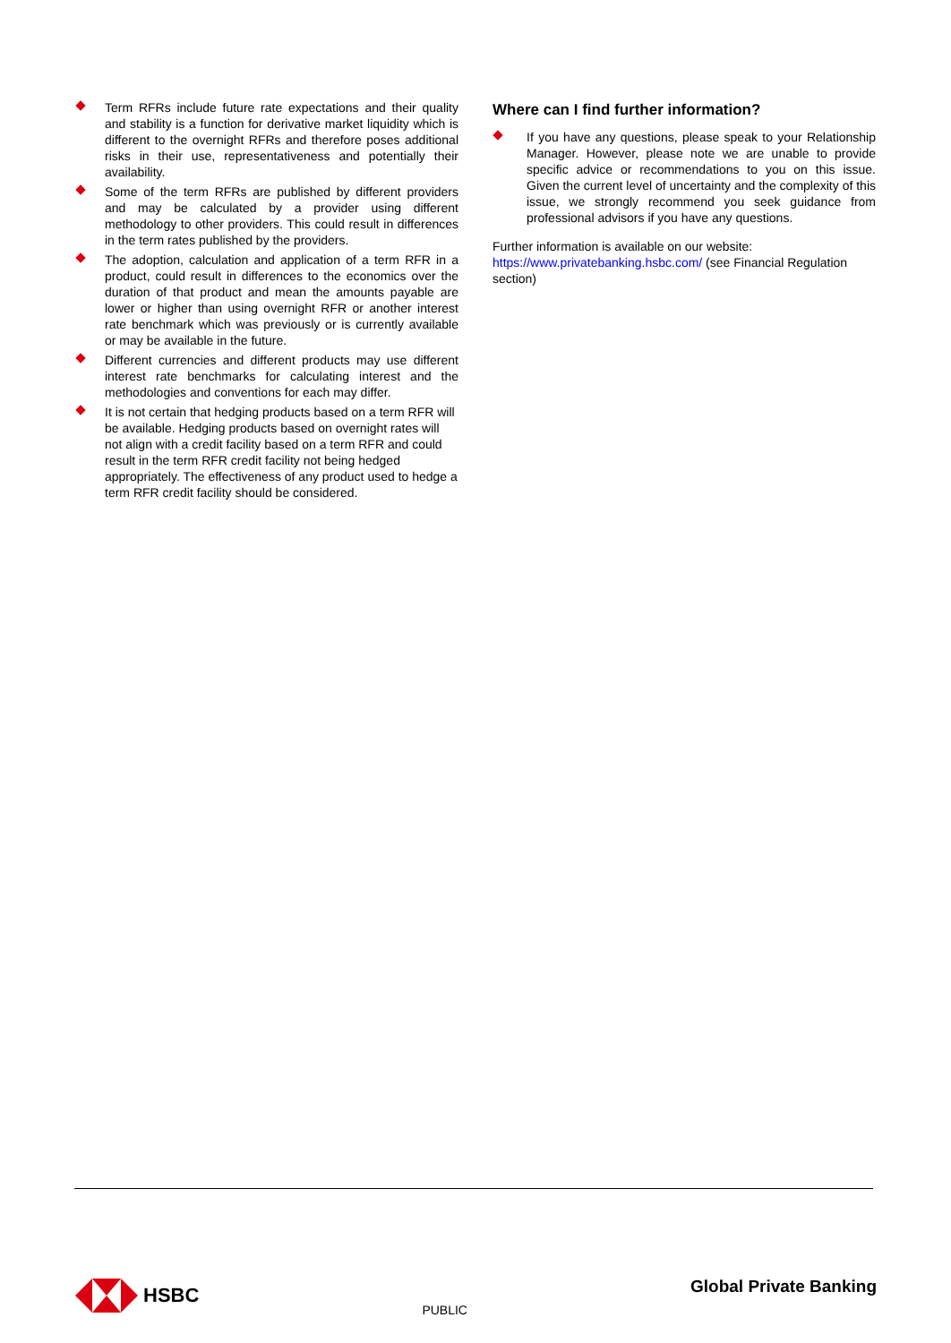Term RFRs include future rate expectations and their quality and stability is a function for derivative market liquidity which is different to the overnight RFRs and therefore poses additional risks in their use, representativeness and potentially their availability.
Some of the term RFRs are published by different providers and may be calculated by a provider using different methodology to other providers. This could result in differences in the term rates published by the providers.
The adoption, calculation and application of a term RFR in a product, could result in differences to the economics over the duration of that product and mean the amounts payable are lower or higher than using overnight RFR or another interest rate benchmark which was previously or is currently available or may be available in the future.
Different currencies and different products may use different interest rate benchmarks for calculating interest and the methodologies and conventions for each may differ.
It is not certain that hedging products based on a term RFR will be available. Hedging products based on overnight rates will not align with a credit facility based on a term RFR and could result in the term RFR credit facility not being hedged appropriately. The effectiveness of any product used to hedge a term RFR credit facility should be considered.
Where can I find further information?
If you have any questions, please speak to your Relationship Manager. However, please note we are unable to provide specific advice or recommendations to you on this issue. Given the current level of uncertainty and the complexity of this issue, we strongly recommend you seek guidance from professional advisors if you have any questions.
Further information is available on our website:
https://www.privatebanking.hsbc.com/ (see Financial Regulation section)
HSBC
PUBLIC
Global Private Banking